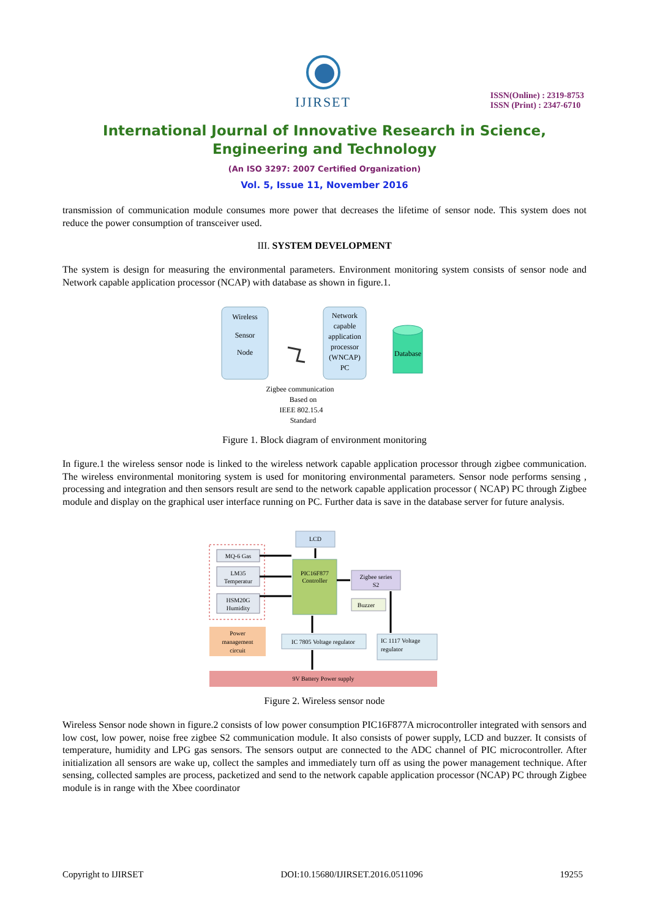IJIRSET
ISSN(Online) : 2319-8753
ISSN (Print) : 2347-6710
International Journal of Innovative Research in Science,
Engineering and Technology
(An ISO 3297: 2007 Certified Organization)
Vol. 5, Issue 11, November 2016
transmission of communication module consumes more power that decreases the lifetime of sensor node. This system does not reduce the power consumption of transceiver used.
III. SYSTEM DEVELOPMENT
The system is design for measuring the environmental parameters. Environment monitoring system consists of sensor node and Network capable application processor (NCAP) with database as shown in figure.1.
Wireless
Sensor
Node
Network
capable
application
processor
(WNCAP)
PC
Database
Zigbee communication
Based on
IEEE 802.15.4
Standard
Figure 1. Block diagram of environment monitoring
In figure.1 the wireless sensor node is linked to the wireless network capable application processor through zigbee communication. The wireless environmental monitoring system is used for monitoring environmental parameters. Sensor node performs sensing , processing and integration and then sensors result are send to the network capable application processor ( NCAP) PC through Zigbee module and display on the graphical user interface running on PC. Further data is save in the database server for future analysis.
LCD
MQ-6 Gas
LM35
Temperatur
HSM20G
Humidity
PIC16F877
Controller
Zigbee series
S2
Buzzer
Power
management
circuit
IC 7805 Voltage regulator
IC 1117 Voltage
regulator
9V Battery Power supply
Figure 2. Wireless sensor node
Wireless Sensor node shown in figure.2 consists of low power consumption PIC16F877A microcontroller integrated with sensors and low cost, low power, noise free zigbee S2 communication module. It also consists of power supply, LCD and buzzer. It consists of temperature, humidity and LPG gas sensors. The sensors output are connected to the ADC channel of PIC microcontroller. After initialization all sensors are wake up, collect the samples and immediately turn off as using the power management technique. After sensing, collected samples are process, packetized and send to the network capable application processor (NCAP) PC through Zigbee module is in range with the Xbee coordinator
Copyright to IJIRSET DOI:10.15680/IJIRSET.2016.0511096 19255